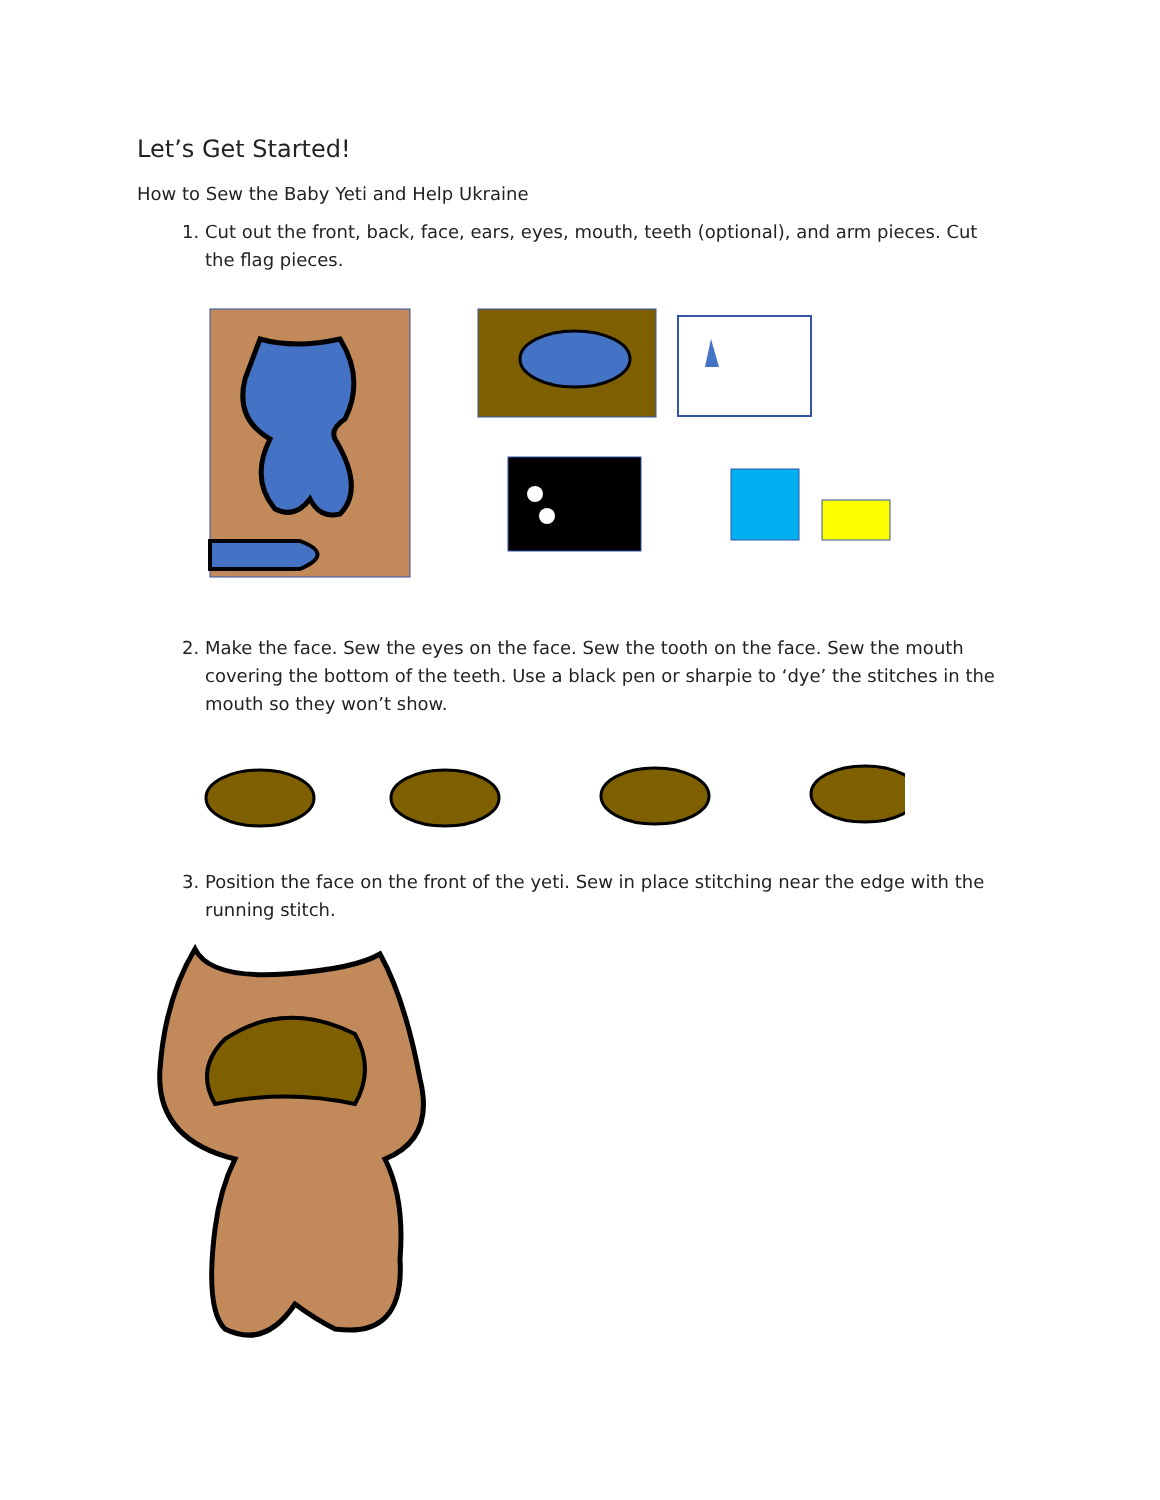Let’s Get Started!
How to Sew the Baby Yeti and Help Ukraine
1. Cut out the front, back, face, ears, eyes, mouth, teeth (optional), and arm pieces. Cut the flag pieces.
2. Make the face. Sew the eyes on the face. Sew the tooth on the face. Sew the mouth covering the bottom of the teeth. Use a black pen or sharpie to ‘dye’ the stitches in the mouth so they won’t show.
3. Position the face on the front of the yeti. Sew in place stitching near the edge with the running stitch.